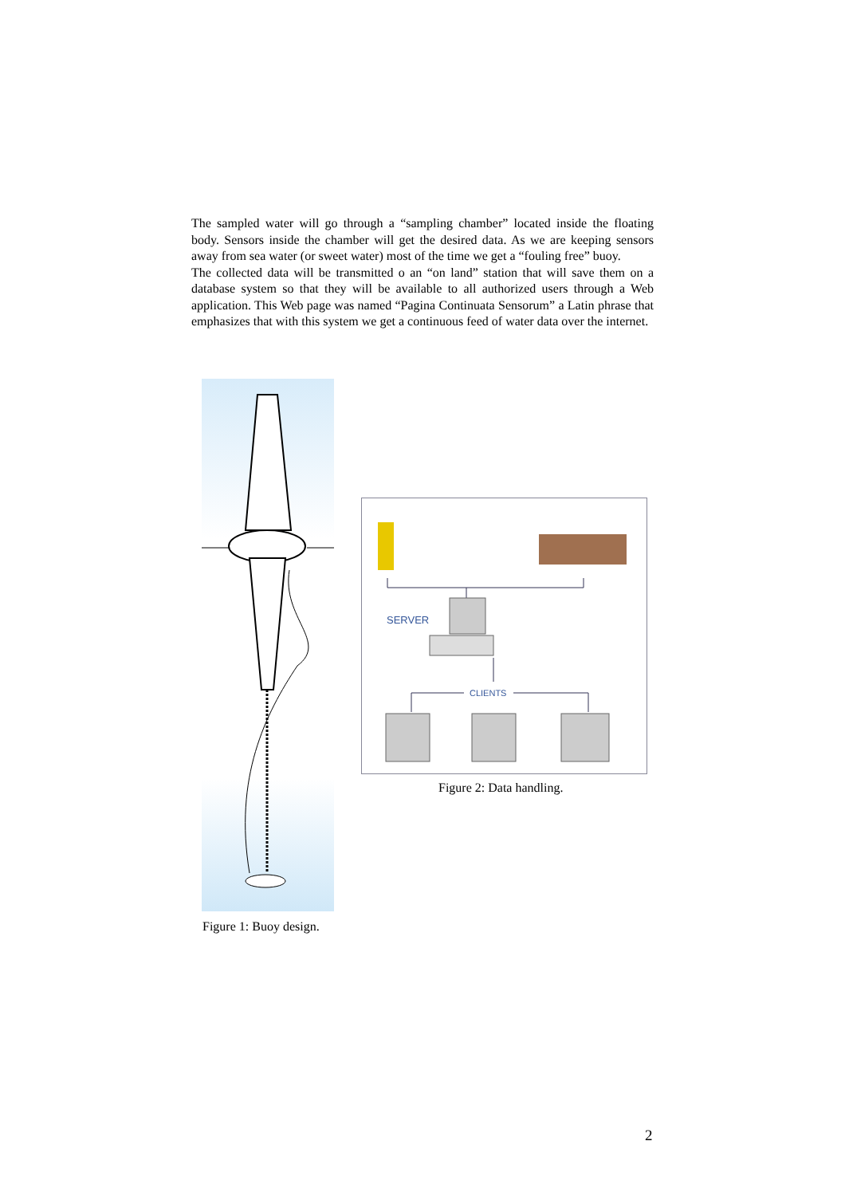The sampled water will go through a “sampling chamber” located inside the floating body. Sensors inside the chamber will get the desired data. As we are keeping sensors away from sea water (or sweet water) most of the time we get a “fouling free” buoy.
The collected data will be transmitted o an “on land” station that will save them on a database system so that they will be available to all authorized users through a Web application. This Web page was named “Pagina Continuata Sensorum” a Latin phrase that emphasizes that with this system we get a continuous feed of water data over the internet.
Figure 1: Buoy design.
SERVER
CLIENTS
Figure 2: Data handling.
2